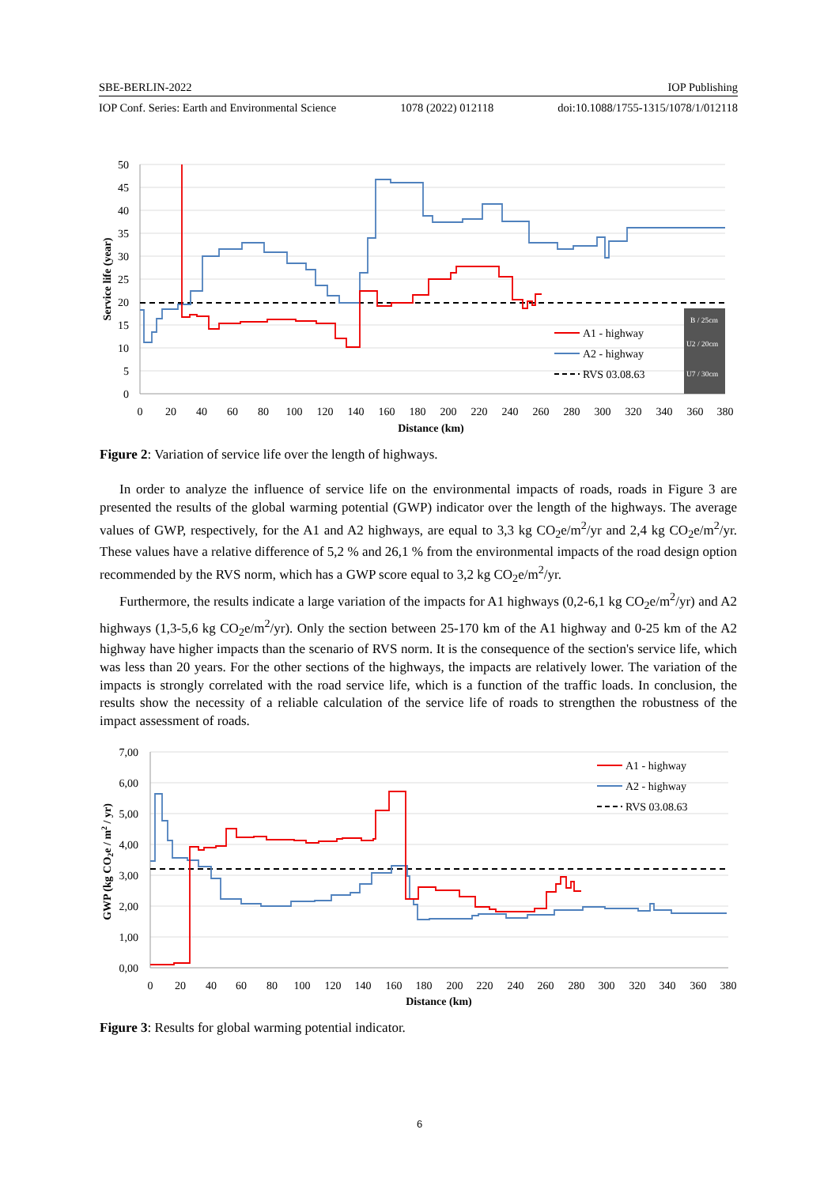SBE-BERLIN-2022 IOP Publishing
IOP Conf. Series: Earth and Environmental Science 1078 (2022) 012118 doi:10.1088/1755-1315/1078/1/012118
B / 25cm
U2 / 20cm
U7 / 30cm
A1 - highway
A2 - highway
RVS 03.08.63
50
45
40
35
30
25
20
15
10
5
0
0
20
40
60
80
100
120
140
160
180
200
220
240
260
280
300
320
340
360
380
Distance (km)
Service life (year)
Figure 2: Variation of service life over the length of highways.
In order to analyze the influence of service life on the environmental impacts of roads, roads in Figure 3 are presented the results of the global warming potential (GWP) indicator over the length of the highways. The average values of GWP, respectively, for the A1 and A2 highways, are equal to 3,3 kg CO<sub>2</sub>e/m<sup>2</sup>/yr and 2,4 kg CO<sub>2</sub>e/m<sup>2</sup>/yr. These values have a relative difference of 5,2 % and 26,1 % from the environmental impacts of the road design option recommended by the RVS norm, which has a GWP score equal to 3,2 kg CO<sub>2</sub>e/m<sup>2</sup>/yr.
Furthermore, the results indicate a large variation of the impacts for A1 highways (0,2-6,1 kg CO<sub>2</sub>e/m<sup>2</sup>/yr) and A2 highways (1,3-5,6 kg CO<sub>2</sub>e/m<sup>2</sup>/yr). Only the section between 25-170 km of the A1 highway and 0-25 km of the A2 highway have higher impacts than the scenario of RVS norm. It is the consequence of the section's service life, which was less than 20 years. For the other sections of the highways, the impacts are relatively lower. The variation of the impacts is strongly correlated with the road service life, which is a function of the traffic loads. In conclusion, the results show the necessity of a reliable calculation of the service life of roads to strengthen the robustness of the impact assessment of roads.
A1 - highway
A2 - highway
RVS 03.08.63
7,00
6,00
5,00
4,00
3,00
2,00
1,00
0,00
0
20
40
60
80
100
120
140
160
180
200
220
240
260
280
300
320
340
360
380
Distance (km)
GWP (kg CO2e / m2 / yr)
Figure 3: Results for global warming potential indicator.
6